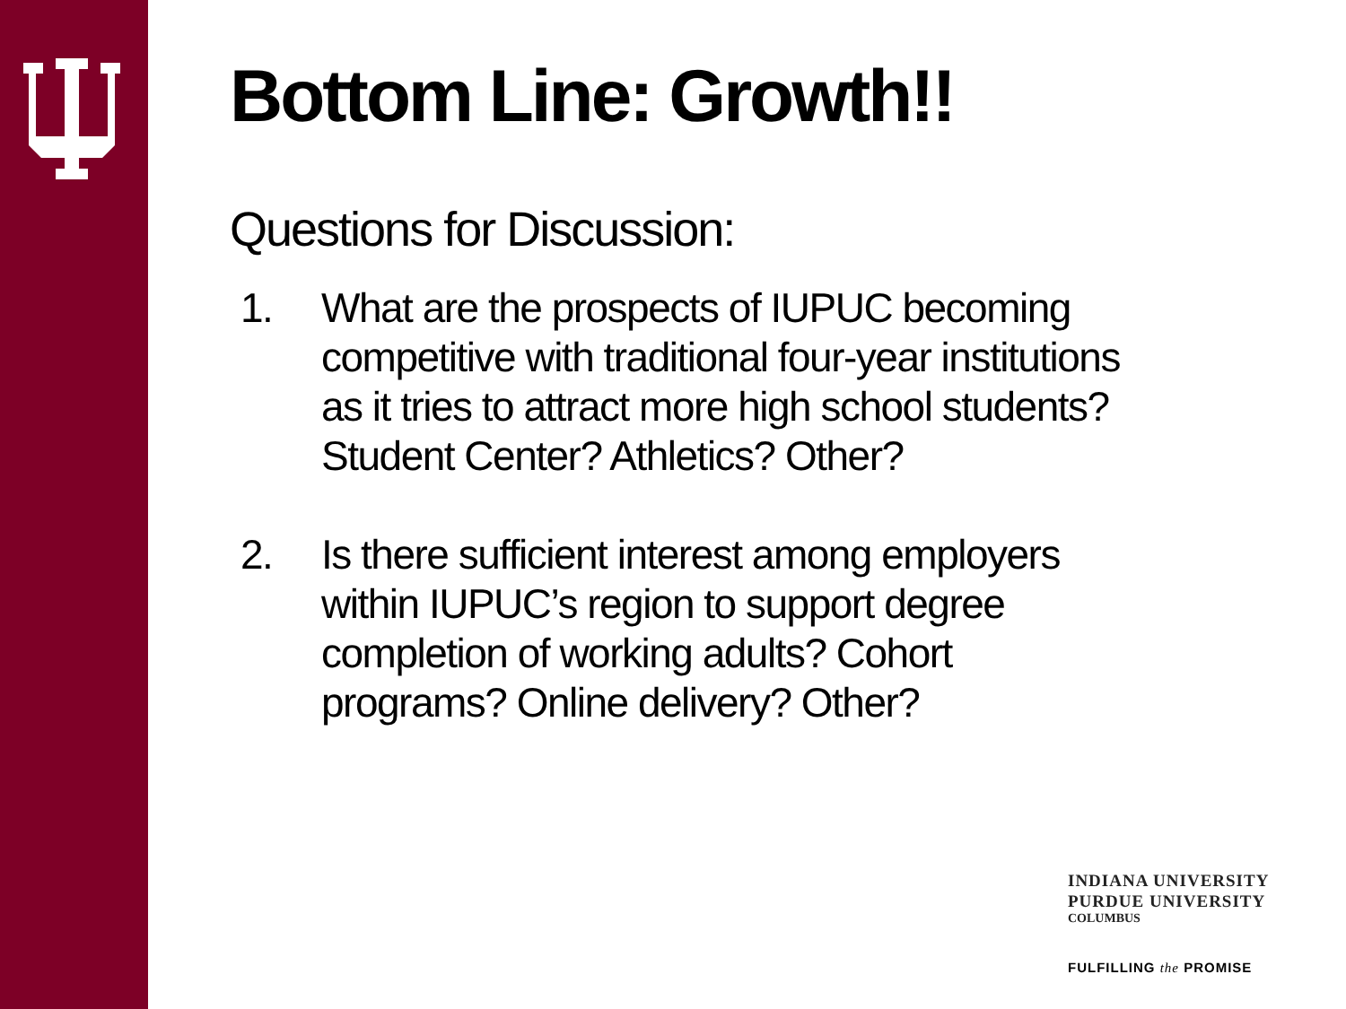Bottom Line: Growth!!
Questions for Discussion:
1. What are the prospects of IUPUC becoming competitive with traditional four-year institutions as it tries to attract more high school students? Student Center? Athletics? Other?
2. Is there sufficient interest among employers within IUPUC’s region to support degree completion of working adults? Cohort programs? Online delivery? Other?
INDIANA UNIVERSITY
PURDUE UNIVERSITY
COLUMBUS
FULFILLING the PROMISE